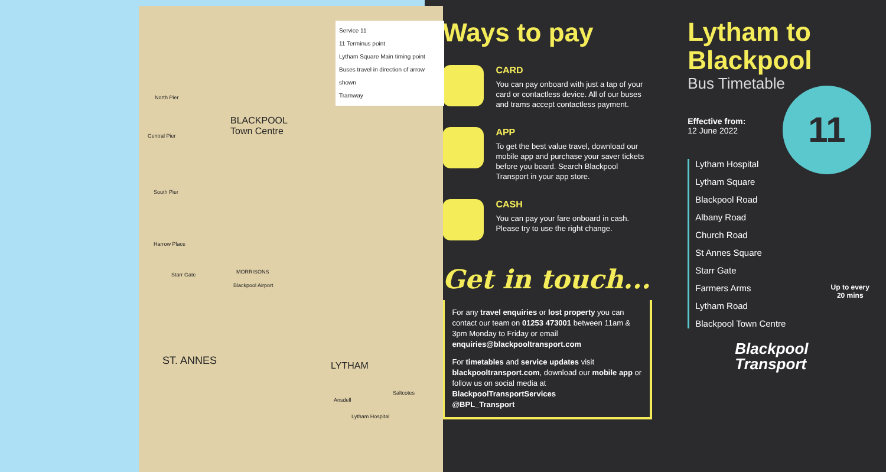Service 11
11 Terminus point
Lytham Square Main timing point
Buses travel in direction of arrow shown
Tramway
BLACKPOOL
Town Centre
ST. ANNES LYTHAM
North Pier
Central Pier
South Pier
Harrow Place
Starr Gate
Blackpool Airport
MORRISONS
Lytham Hospital
Saltcotes
Ansdell
Ways to pay
CARD
You can pay onboard with just a tap of your card or contactless device. All of our buses and trams accept contactless payment.
APP
To get the best value travel, download our mobile app and purchase your saver tickets before you board. Search Blackpool Transport in your app store.
CASH
You can pay your fare onboard in cash. Please try to use the right change.
Get in touch...
For any travel enquiries or lost property you can contact our team on 01253 473001 between 11am & 3pm Monday to Friday or email enquiries@blackpooltransport.com
For timetables and service updates visit blackpooltransport.com, download our mobile app or follow us on social media at
BlackpoolTransportServices
@BPL_Transport
Lytham to Blackpool
Bus Timetable
11
Effective from:
12 June 2022
Lytham Hospital
Lytham Square
Blackpool Road
Albany Road
Church Road
St Annes Square
Starr Gate
Farmers Arms
Lytham Road
Blackpool Town Centre
Up to every 20 mins
Blackpool
Transport